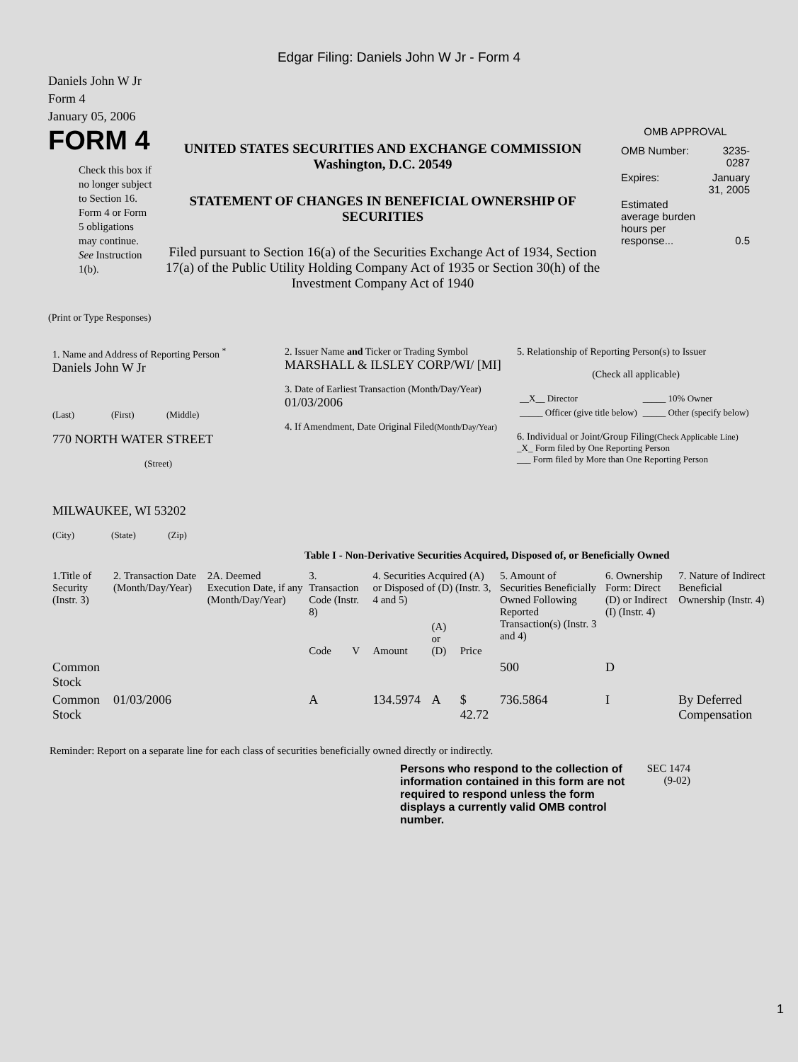Edgar Filing: Daniels John W Jr - Form 4
Daniels John W Jr
Form 4
January 05, 2006
FORM 4
Check this box if no longer subject to Section 16. Form 4 or Form 5 obligations may continue. See Instruction 1(b).
UNITED STATES SECURITIES AND EXCHANGE COMMISSION
Washington, D.C. 20549
STATEMENT OF CHANGES IN BENEFICIAL OWNERSHIP OF SECURITIES
Filed pursuant to Section 16(a) of the Securities Exchange Act of 1934, Section 17(a) of the Public Utility Holding Company Act of 1935 or Section 30(h) of the Investment Company Act of 1940
OMB APPROVAL
| OMB Number: | 3235-0287 |
| Expires: | January 31, 2005 |
| Estimated average burden hours per response... | 0.5 |
(Print or Type Responses)
| 1. Name and Address of Reporting Person <sup>*</sup> Daniels John W Jr (Last) (First) (Middle) 770 NORTH WATER STREET (Street) MILWAUKEE, WI 53202 (City) (State) (Zip) | 2. Issuer Name and Ticker or Trading Symbol MARSHALL & ILSLEY CORP/WI/ [MI] 3. Date of Earliest Transaction (Month/Day/Year) 01/03/2006 4. If Amendment, Date Original Filed (Month/Day/Year) | 5. Relationship of Reporting Person(s) to Issuer (Check all applicable) / __X__ Director / _____ 10% Owner / / _____ Officer (give title below) / _____ Other (specify below) / 6. Individual or Joint/Group Filing (Check Applicable Line) _X_ Form filed by One Reporting Person ___ Form filed by More than One Reporting Person |
Table I - Non-Derivative Securities Acquired, Disposed of, or Beneficially Owned
| 1.Title of Security (Instr. 3) | 2. Transaction Date (Month/Day/Year) | 2A. Deemed Execution Date, if any (Month/Day/Year) | 3. Transaction Code (Instr. 8) | | 4. Securities Acquired (A) or Disposed of (D) (Instr. 3, 4 and 5) | | | 5. Amount of Securities Beneficially Owned Following Reported Transaction(s) (Instr. 3 and 4) | 6. Ownership Form: Direct (D) or Indirect (I) (Instr. 4) | 7. Nature of Indirect Beneficial Ownership (Instr. 4) |
| | | | Code | V | Amount | (A) or (D) | Price | | | |
| Common Stock | | | | | | | | 500 | D | |
| Common Stock | 01/03/2006 | | A | | 134.5974 | A | $ 42.72 | 736.5864 | I | By Deferred Compensation |
Reminder: Report on a separate line for each class of securities beneficially owned directly or indirectly.
Persons who respond to the collection of information contained in this form are not required to respond unless the form displays a currently valid OMB control number.
SEC 1474 (9-02)
1